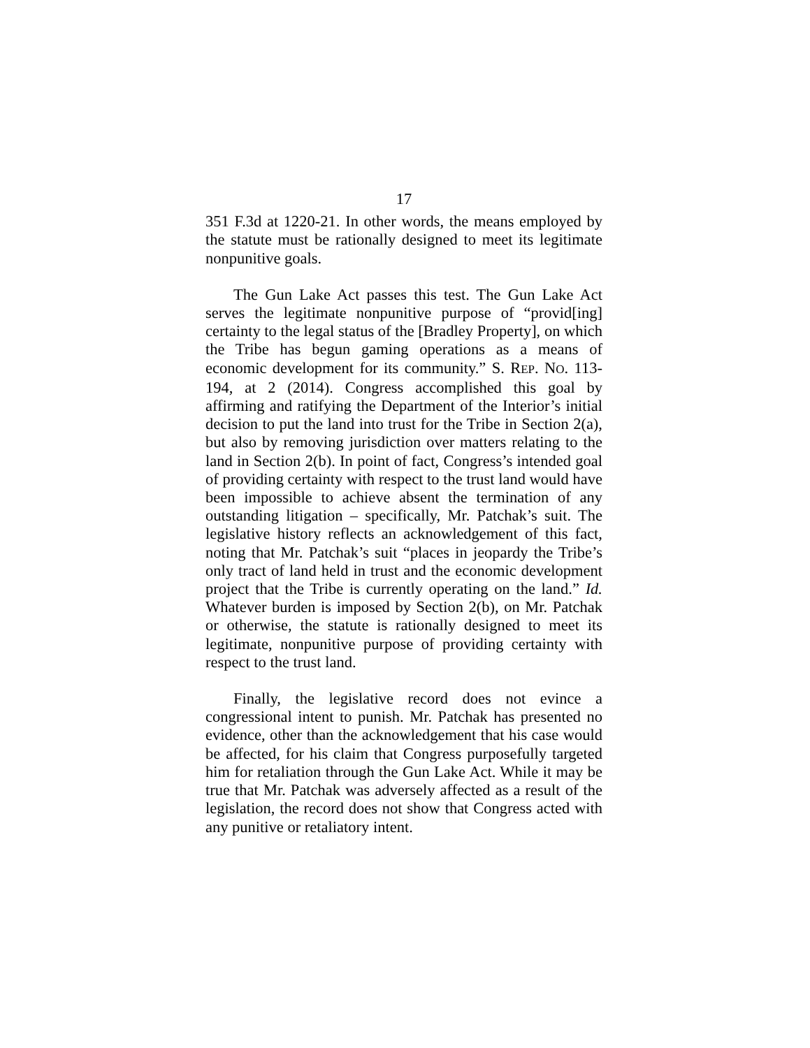17
351 F.3d at 1220-21. In other words, the means employed by the statute must be rationally designed to meet its legitimate nonpunitive goals.
The Gun Lake Act passes this test. The Gun Lake Act serves the legitimate nonpunitive purpose of “provid[ing] certainty to the legal status of the [Bradley Property], on which the Tribe has begun gaming operations as a means of economic development for its community.” S. REP. NO. 113-194, at 2 (2014). Congress accomplished this goal by affirming and ratifying the Department of the Interior’s initial decision to put the land into trust for the Tribe in Section 2(a), but also by removing jurisdiction over matters relating to the land in Section 2(b). In point of fact, Congress’s intended goal of providing certainty with respect to the trust land would have been impossible to achieve absent the termination of any outstanding litigation – specifically, Mr. Patchak’s suit. The legislative history reflects an acknowledgement of this fact, noting that Mr. Patchak’s suit “places in jeopardy the Tribe’s only tract of land held in trust and the economic development project that the Tribe is currently operating on the land.” Id. Whatever burden is imposed by Section 2(b), on Mr. Patchak or otherwise, the statute is rationally designed to meet its legitimate, nonpunitive purpose of providing certainty with respect to the trust land.
Finally, the legislative record does not evince a congressional intent to punish. Mr. Patchak has presented no evidence, other than the acknowledgement that his case would be affected, for his claim that Congress purposefully targeted him for retaliation through the Gun Lake Act. While it may be true that Mr. Patchak was adversely affected as a result of the legislation, the record does not show that Congress acted with any punitive or retaliatory intent.